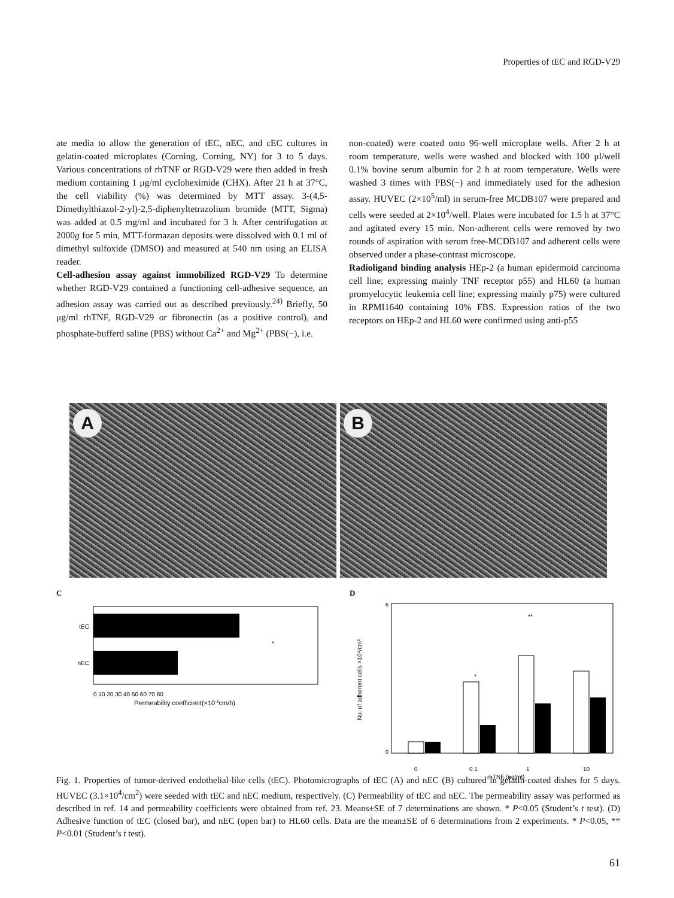Properties of tEC and RGD-V29
ate media to allow the generation of tEC, nEC, and cEC cultures in gelatin-coated microplates (Corning, Corning, NY) for 3 to 5 days. Various concentrations of rhTNF or RGD-V29 were then added in fresh medium containing 1 μg/ml cycloheximide (CHX). After 21 h at 37°C, the cell viability (%) was determined by MTT assay. 3-(4,5-Dimethylthiazol-2-yl)-2,5-diphenyltetrazolium bromide (MTT, Sigma) was added at 0.5 mg/ml and incubated for 3 h. After centrifugation at 2000g for 5 min, MTT-formazan deposits were dissolved with 0.1 ml of dimethyl sulfoxide (DMSO) and measured at 540 nm using an ELISA reader.
Cell-adhesion assay against immobilized RGD-V29 To determine whether RGD-V29 contained a functioning cell-adhesive sequence, an adhesion assay was carried out as described previously.<sup>24)</sup> Briefly, 50 μg/ml rhTNF, RGD-V29 or fibronectin (as a positive control), and phosphate-bufferd saline (PBS) without Ca<sup>2+</sup> and Mg<sup>2+</sup> (PBS(−), i.e.
non-coated) were coated onto 96-well microplate wells. After 2 h at room temperature, wells were washed and blocked with 100 μl/well 0.1% bovine serum albumin for 2 h at room temperature. Wells were washed 3 times with PBS(−) and immediately used for the adhesion assay. HUVEC (2×10<sup>5</sup>/ml) in serum-free MCDB107 were prepared and cells were seeded at 2×10<sup>4</sup>/well. Plates were incubated for 1.5 h at 37°C and agitated every 15 min. Non-adherent cells were removed by two rounds of aspiration with serum free-MCDB107 and adherent cells were observed under a phase-contrast microscope.
Radioligand binding analysis HEp-2 (a human epidermoid carcinoma cell line; expressing mainly TNF receptor p55) and HL60 (a human promyelocytic leukemia cell line; expressing mainly p75) were cultured in RPMI1640 containing 10% FBS. Expression ratios of the two receptors on HEp-2 and HL60 were confirmed using anti-p55
A
B
C
tEC
nEC
*
0 10 20 30 40 50 60 70 80
Permeability coefficient(×10-3cm/h)
D
6
0
No. of adherent cells ×10⁴/cm²
*
**
0
0.1
1
10
rhTNF (ng/ml)
Fig. 1. Properties of tumor-derived endothelial-like cells (tEC). Photomicrographs of tEC (A) and nEC (B) cultured in gelatin-coated dishes for 5 days. HUVEC (3.1×10<sup>4</sup>/cm<sup>2</sup>) were seeded with tEC and nEC medium, respectively. (C) Permeability of tEC and nEC. The permeability assay was performed as described in ref. 14 and permeability coefficients were obtained from ref. 23. Means±SE of 7 determinations are shown. * P<0.05 (Student’s t test). (D) Adhesive function of tEC (closed bar), and nEC (open bar) to HL60 cells. Data are the mean±SE of 6 determinations from 2 experiments. * P<0.05, ** P<0.01 (Student’s t test).
61